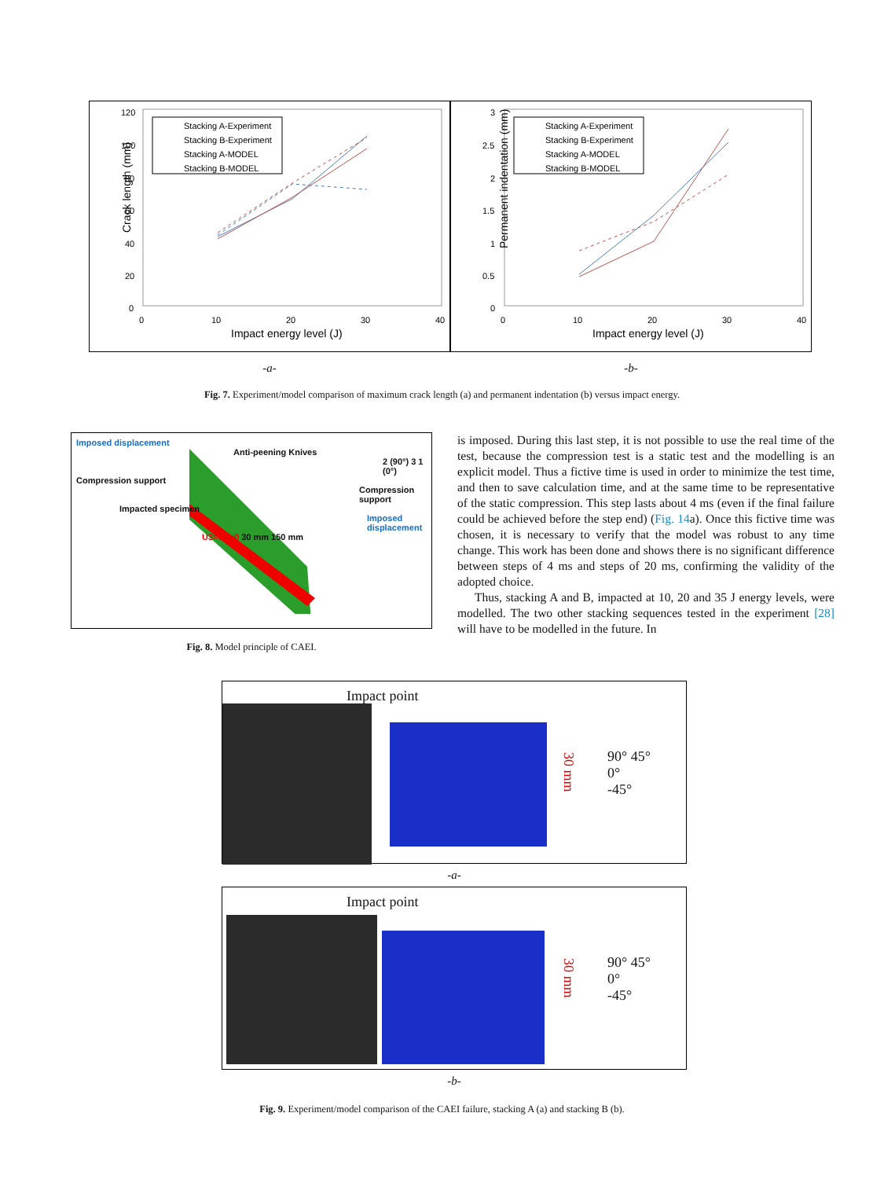Crack length (mm)
120
100
80
60
40
20
0
0
10
20
30
40
Impact energy level (J)
Stacking A-Experiment
Stacking B-Experiment
Stacking A-MODEL
Stacking B-MODEL
Permanent indentation (mm)
3
2.5
2
1.5
1
0.5
0
0
10
20
30
40
Impact energy level (J)
Stacking A-Experiment
Stacking B-Experiment
Stacking A-MODEL
Stacking B-MODEL
-a- -b-
Fig. 7. Experiment/model comparison of maximum crack length (a) and permanent indentation (b) versus impact energy.
Imposed displacement
Anti-peening Knives
2 (90°) 3 1 (0°)
Compression support
Compression support
Impacted specimen
Imposed displacement
U3=U2=0 30 mm 150 mm
Fig. 8. Model principle of CAEI.
is imposed. During this last step, it is not possible to use the real time of the test, because the compression test is a static test and the modelling is an explicit model. Thus a fictive time is used in order to minimize the test time, and then to save calculation time, and at the same time to be representative of the static compression. This step lasts about 4 ms (even if the final failure could be achieved before the step end) (Fig. 14a). Once this fictive time was chosen, it is necessary to verify that the model was robust to any time change. This work has been done and shows there is no significant difference between steps of 4 ms and steps of 20 ms, confirming the validity of the adopted choice.
Thus, stacking A and B, impacted at 10, 20 and 35 J energy levels, were modelled. The two other stacking sequences tested in the experiment [28] will have to be modelled in the future. In
Impact point
30 mm
90° 45°
0°
-45°
-a-
Impact point
30 mm
90° 45°
0°
-45°
-b-
Fig. 9. Experiment/model comparison of the CAEI failure, stacking A (a) and stacking B (b).